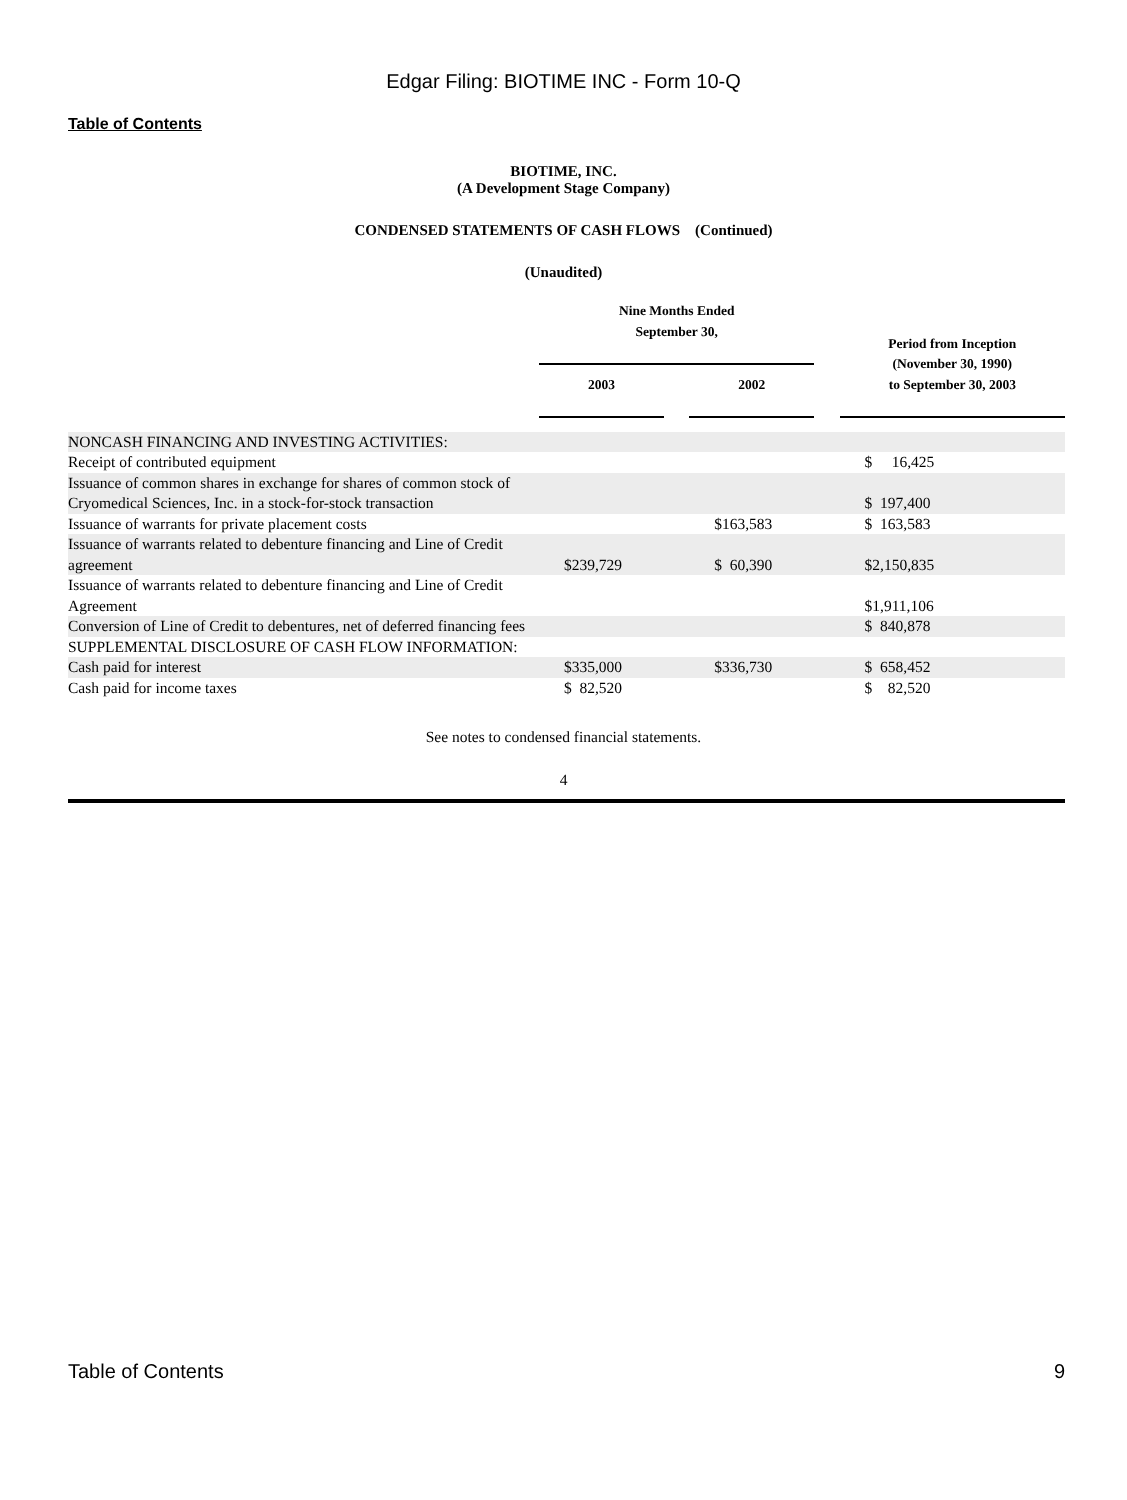Edgar Filing: BIOTIME INC - Form 10-Q
Table of Contents
BIOTIME, INC.
(A Development Stage Company)
CONDENSED STATEMENTS OF CASH FLOWS (Continued)
(Unaudited)
| | Nine Months Ended September 30, | | | | Period from Inception (November 30, 1990) to September 30, 2003 |
| --- | --- | --- | --- | --- | --- |
| | 2003 | | 2002 | | |
| NONCASH FINANCING AND INVESTING ACTIVITIES: | | | | | |
| Receipt of contributed equipment | | | | | $ 16,425 |
| Issuance of common shares in exchange for shares of common stock of Cryomedical Sciences, Inc. in a stock-for-stock transaction | | | | | $ 197,400 |
| Issuance of warrants for private placement costs | | | $163,583 | | $ 163,583 |
| Issuance of warrants related to debenture financing and Line of Credit agreement | $239,729 | | $ 60,390 | | $2,150,835 |
| Issuance of warrants related to debenture financing and Line of Credit Agreement | | | | | $1,911,106 |
| Conversion of Line of Credit to debentures, net of deferred financing fees | | | | | $ 840,878 |
| SUPPLEMENTAL DISCLOSURE OF CASH FLOW INFORMATION: | | | | | |
| Cash paid for interest | $335,000 | | $336,730 | | $ 658,452 |
| Cash paid for income taxes | $ 82,520 | | | | $ 82,520 |
See notes to condensed financial statements.
4
Table of Contents 9